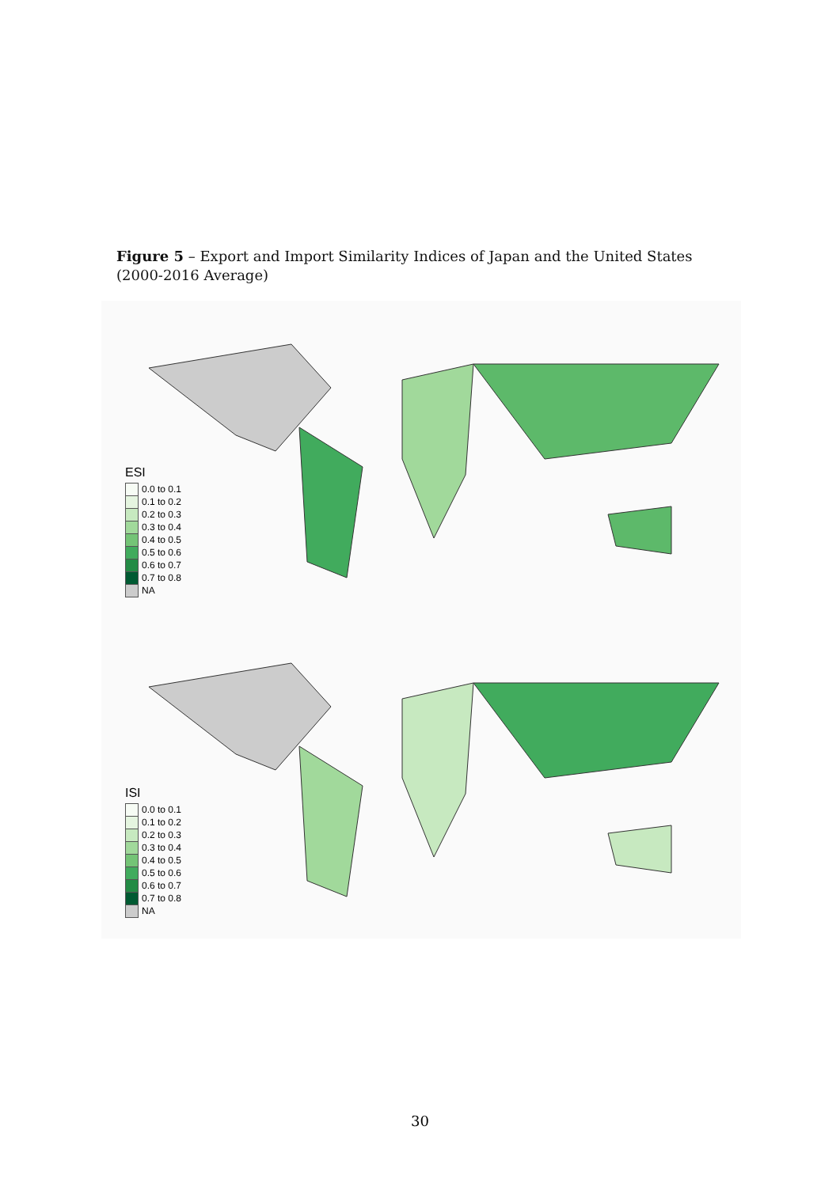Figure 5 – Export and Import Similarity Indices of Japan and the United States (2000-2016 Average)
ESI
0.0 to 0.1
0.1 to 0.2
0.2 to 0.3
0.3 to 0.4
0.4 to 0.5
0.5 to 0.6
0.6 to 0.7
0.7 to 0.8
NA
ISI
0.0 to 0.1
0.1 to 0.2
0.2 to 0.3
0.3 to 0.4
0.4 to 0.5
0.5 to 0.6
0.6 to 0.7
0.7 to 0.8
NA
30